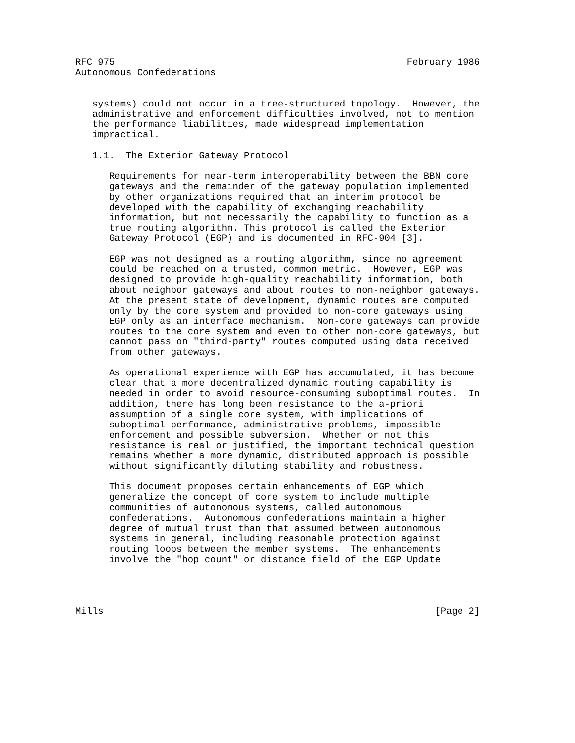RFC 975                                                    February 1986
Autonomous Confederations


   systems) could not occur in a tree-structured topology.  However, the
   administrative and enforcement difficulties involved, not to mention
   the performance liabilities, made widespread implementation
   impractical.

   1.1.  The Exterior Gateway Protocol

      Requirements for near-term interoperability between the BBN core
      gateways and the remainder of the gateway population implemented
      by other organizations required that an interim protocol be
      developed with the capability of exchanging reachability
      information, but not necessarily the capability to function as a
      true routing algorithm. This protocol is called the Exterior
      Gateway Protocol (EGP) and is documented in RFC-904 [3].

      EGP was not designed as a routing algorithm, since no agreement
      could be reached on a trusted, common metric.  However, EGP was
      designed to provide high-quality reachability information, both
      about neighbor gateways and about routes to non-neighbor gateways.
      At the present state of development, dynamic routes are computed
      only by the core system and provided to non-core gateways using
      EGP only as an interface mechanism.  Non-core gateways can provide
      routes to the core system and even to other non-core gateways, but
      cannot pass on "third-party" routes computed using data received
      from other gateways.

      As operational experience with EGP has accumulated, it has become
      clear that a more decentralized dynamic routing capability is
      needed in order to avoid resource-consuming suboptimal routes.  In
      addition, there has long been resistance to the a-priori
      assumption of a single core system, with implications of
      suboptimal performance, administrative problems, impossible
      enforcement and possible subversion.  Whether or not this
      resistance is real or justified, the important technical question
      remains whether a more dynamic, distributed approach is possible
      without significantly diluting stability and robustness.

      This document proposes certain enhancements of EGP which
      generalize the concept of core system to include multiple
      communities of autonomous systems, called autonomous
      confederations.  Autonomous confederations maintain a higher
      degree of mutual trust than that assumed between autonomous
      systems in general, including reasonable protection against
      routing loops between the member systems.  The enhancements
      involve the "hop count" or distance field of the EGP Update




Mills                                                           [Page 2]